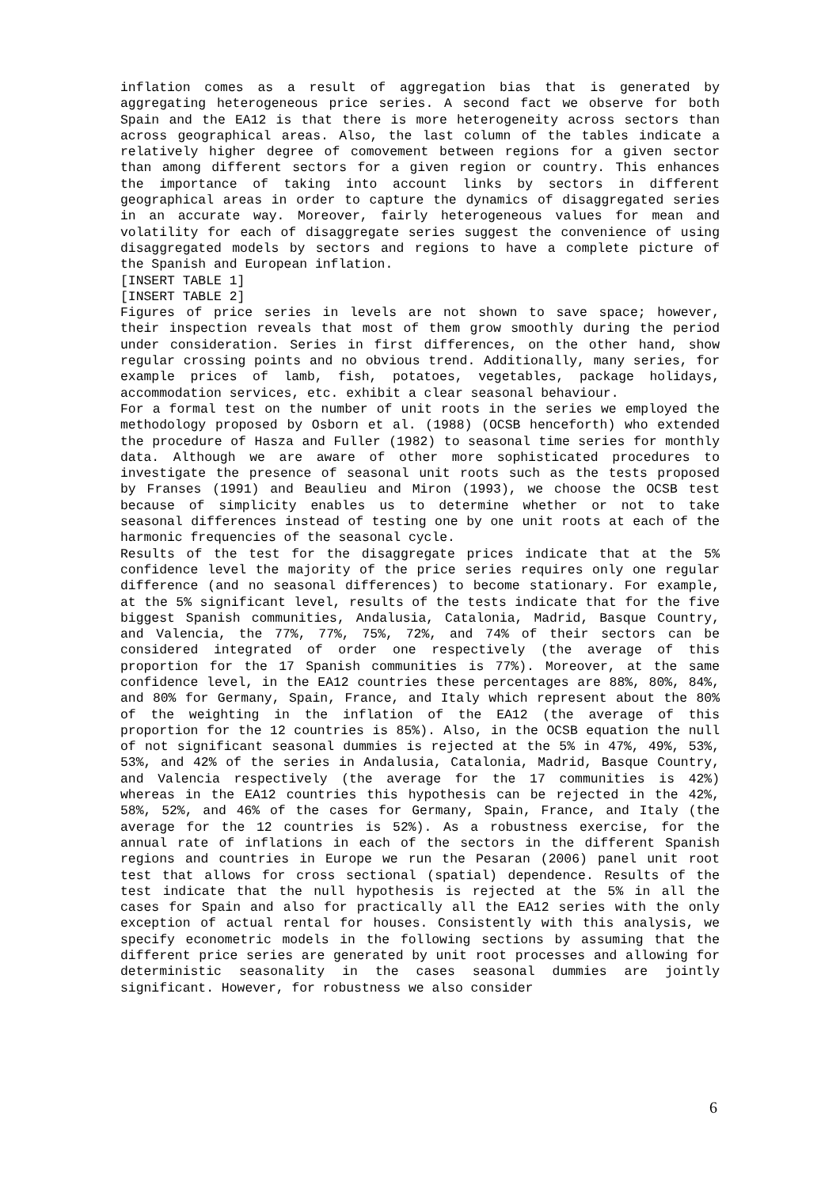inflation comes as a result of aggregation bias that is generated by aggregating heterogeneous price series. A second fact we observe for both Spain and the EA12 is that there is more heterogeneity across sectors than across geographical areas. Also, the last column of the tables indicate a relatively higher degree of comovement between regions for a given sector than among different sectors for a given region or country. This enhances the importance of taking into account links by sectors in different geographical areas in order to capture the dynamics of disaggregated series in an accurate way. Moreover, fairly heterogeneous values for mean and volatility for each of disaggregate series suggest the convenience of using disaggregated models by sectors and regions to have a complete picture of the Spanish and European inflation.
[INSERT TABLE 1]
[INSERT TABLE 2]
Figures of price series in levels are not shown to save space; however, their inspection reveals that most of them grow smoothly during the period under consideration. Series in first differences, on the other hand, show regular crossing points and no obvious trend. Additionally, many series, for example prices of lamb, fish, potatoes, vegetables, package holidays, accommodation services, etc. exhibit a clear seasonal behaviour.
For a formal test on the number of unit roots in the series we employed the methodology proposed by Osborn et al. (1988) (OCSB henceforth) who extended the procedure of Hasza and Fuller (1982) to seasonal time series for monthly data. Although we are aware of other more sophisticated procedures to investigate the presence of seasonal unit roots such as the tests proposed by Franses (1991) and Beaulieu and Miron (1993), we choose the OCSB test because of simplicity enables us to determine whether or not to take seasonal differences instead of testing one by one unit roots at each of the harmonic frequencies of the seasonal cycle.
Results of the test for the disaggregate prices indicate that at the 5% confidence level the majority of the price series requires only one regular difference (and no seasonal differences) to become stationary. For example, at the 5% significant level, results of the tests indicate that for the five biggest Spanish communities, Andalusia, Catalonia, Madrid, Basque Country, and Valencia, the 77%, 77%, 75%, 72%, and 74% of their sectors can be considered integrated of order one respectively (the average of this proportion for the 17 Spanish communities is 77%). Moreover, at the same confidence level, in the EA12 countries these percentages are 88%, 80%, 84%, and 80% for Germany, Spain, France, and Italy which represent about the 80% of the weighting in the inflation of the EA12 (the average of this proportion for the 12 countries is 85%). Also, in the OCSB equation the null of not significant seasonal dummies is rejected at the 5% in 47%, 49%, 53%, 53%, and 42% of the series in Andalusia, Catalonia, Madrid, Basque Country, and Valencia respectively (the average for the 17 communities is 42%) whereas in the EA12 countries this hypothesis can be rejected in the 42%, 58%, 52%, and 46% of the cases for Germany, Spain, France, and Italy (the average for the 12 countries is 52%). As a robustness exercise, for the annual rate of inflations in each of the sectors in the different Spanish regions and countries in Europe we run the Pesaran (2006) panel unit root test that allows for cross sectional (spatial) dependence. Results of the test indicate that the null hypothesis is rejected at the 5% in all the cases for Spain and also for practically all the EA12 series with the only exception of actual rental for houses. Consistently with this analysis, we specify econometric models in the following sections by assuming that the different price series are generated by unit root processes and allowing for deterministic seasonality in the cases seasonal dummies are jointly significant. However, for robustness we also consider
6